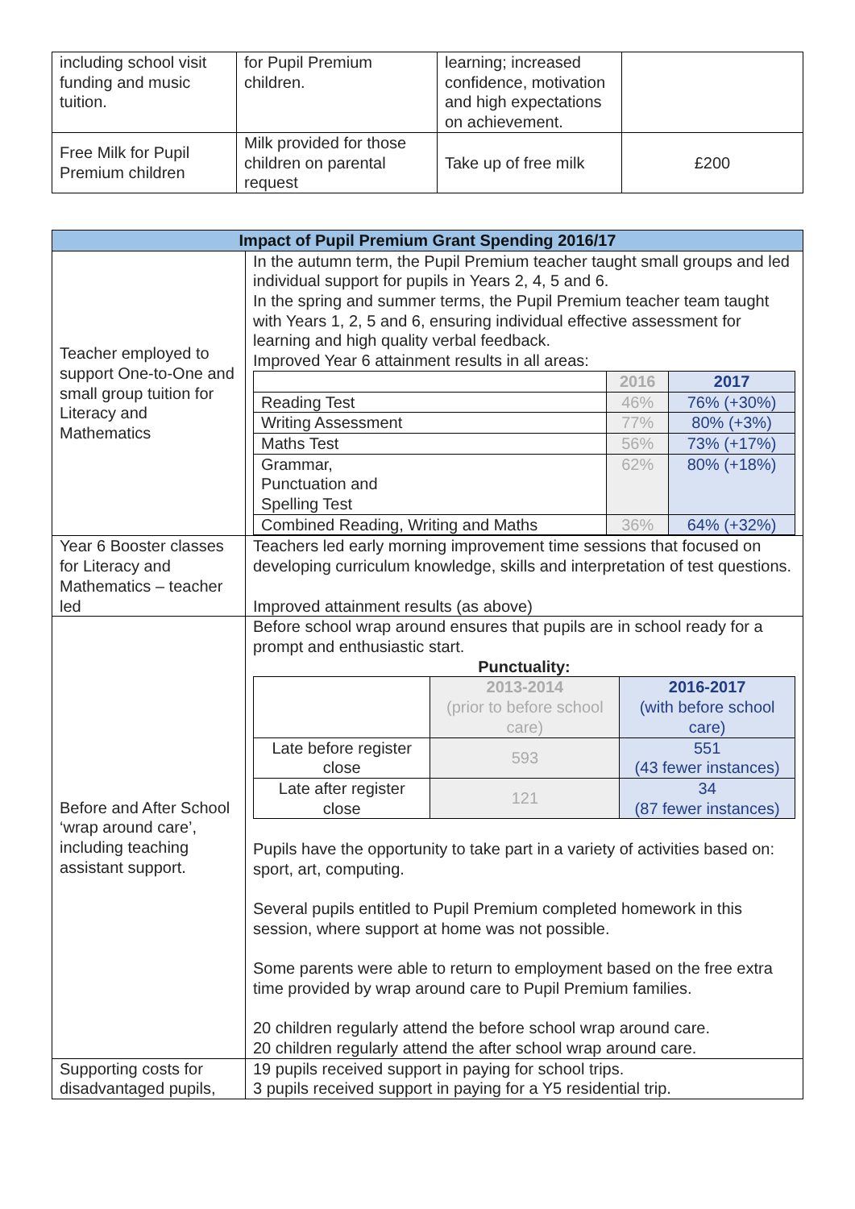| including school visit funding and music tuition. | for Pupil Premium children. | learning; increased confidence, motivation and high expectations on achievement. | |
| Free Milk for Pupil Premium children | Milk provided for those children on parental request | Take up of free milk | £200 |
| Impact of Pupil Premium Grant Spending 2016/17 | |
| --- | --- |
| Teacher employed to support One-to-One and small group tuition for Literacy and Mathematics | In the autumn term, the Pupil Premium teacher taught small groups and led individual support for pupils in Years 2, 4, 5 and 6. In the spring and summer terms, the Pupil Premium teacher team taught with Years 1, 2, 5 and 6, ensuring individual effective assessment for learning and high quality verbal feedback. Improved Year 6 attainment results in all areas: / / 2016 / 2017 / / --- / --- / --- / / Reading Test / 46% / 76% (+30%) / / Writing Assessment / 77% / 80% (+3%) / / Maths Test / 56% / 73% (+17%) / / Grammar, Punctuation and Spelling Test / 62% / 80% (+18%) / / Combined Reading, Writing and Maths / 36% / 64% (+32%) / |
| Year 6 Booster classes for Literacy and Mathematics – teacher led | Teachers led early morning improvement time sessions that focused on developing curriculum knowledge, skills and interpretation of test questions. Improved attainment results (as above) |
| Before and After School ‘wrap around care’, including teaching assistant support. | Before school wrap around ensures that pupils are in school ready for a prompt and enthusiastic start. Punctuality: / / 2013-2014 (prior to before school care) / 2016-2017 (with before school care) / / --- / --- / --- / / Late before register close / 593 / 551 (43 fewer instances) / / Late after register close / 121 / 34 (87 fewer instances) / Pupils have the opportunity to take part in a variety of activities based on: sport, art, computing. Several pupils entitled to Pupil Premium completed homework in this session, where support at home was not possible. Some parents were able to return to employment based on the free extra time provided by wrap around care to Pupil Premium families. 20 children regularly attend the before school wrap around care. 20 children regularly attend the after school wrap around care. |
| Supporting costs for disadvantaged pupils, | 19 pupils received support in paying for school trips. 3 pupils received support in paying for a Y5 residential trip. |